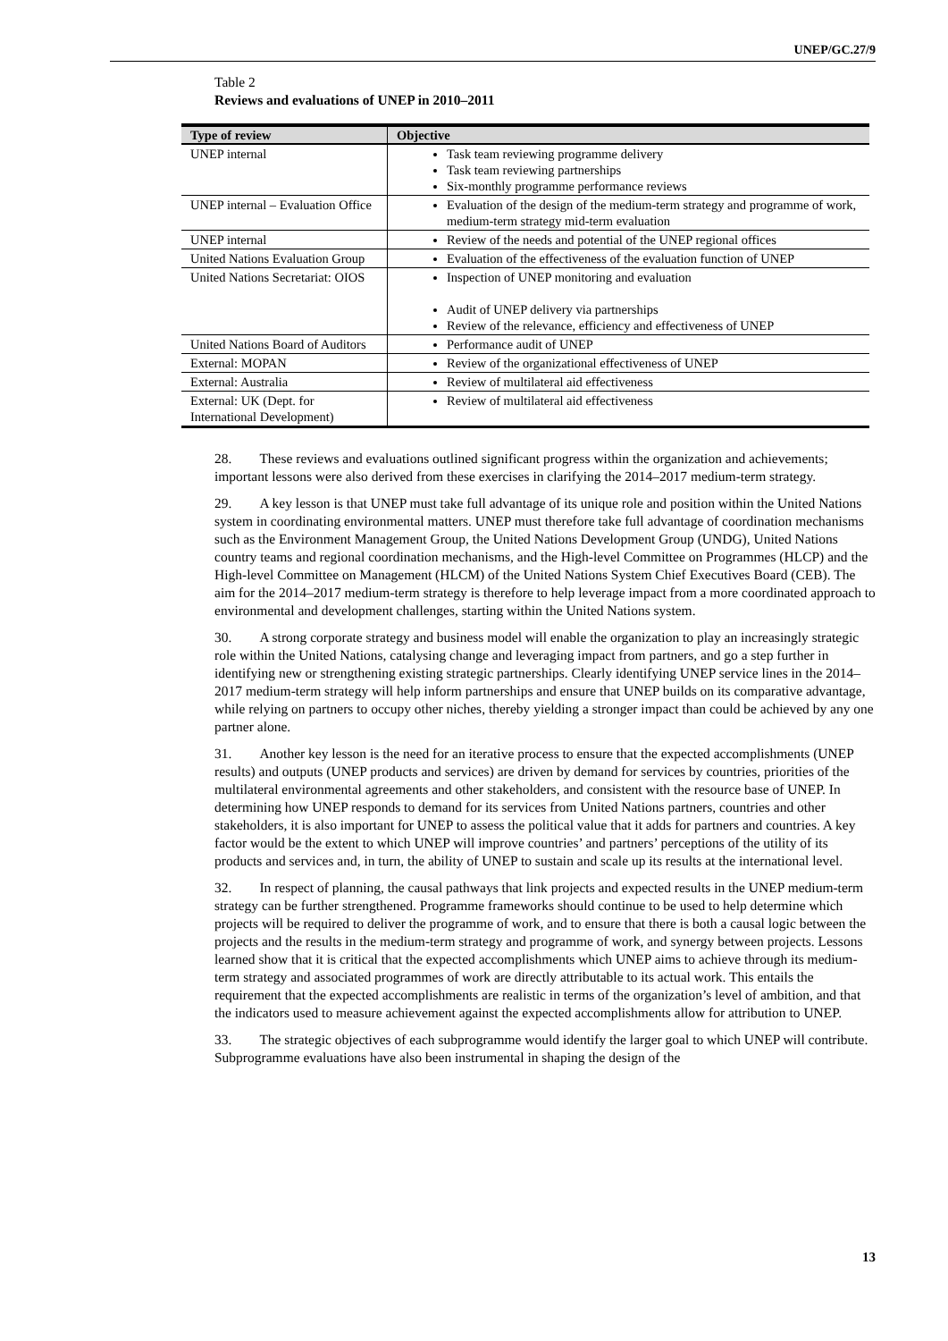UNEP/GC.27/9
Table 2
Reviews and evaluations of UNEP in 2010–2011
| Type of review | Objective |
| --- | --- |
| UNEP internal | Task team reviewing programme delivery Task team reviewing partnerships Six-monthly programme performance reviews |
| UNEP internal – Evaluation Office | Evaluation of the design of the medium-term strategy and programme of work, medium-term strategy mid-term evaluation |
| UNEP internal | Review of the needs and potential of the UNEP regional offices |
| United Nations Evaluation Group | Evaluation of the effectiveness of the evaluation function of UNEP |
| United Nations Secretariat: OIOS | Inspection of UNEP monitoring and evaluation Audit of UNEP delivery via partnerships Review of the relevance, efficiency and effectiveness of UNEP |
| United Nations Board of Auditors | Performance audit of UNEP |
| External: MOPAN | Review of the organizational effectiveness of UNEP |
| External: Australia | Review of multilateral aid effectiveness |
| External: UK (Dept. for International Development) | Review of multilateral aid effectiveness |
28.  These reviews and evaluations outlined significant progress within the organization and achievements; important lessons were also derived from these exercises in clarifying the 2014–2017 medium-term strategy.
29.  A key lesson is that UNEP must take full advantage of its unique role and position within the United Nations system in coordinating environmental matters. UNEP must therefore take full advantage of coordination mechanisms such as the Environment Management Group, the United Nations Development Group (UNDG), United Nations country teams and regional coordination mechanisms, and the High-level Committee on Programmes (HLCP) and the High-level Committee on Management (HLCM) of the United Nations System Chief Executives Board (CEB). The aim for the 2014–2017 medium-term strategy is therefore to help leverage impact from a more coordinated approach to environmental and development challenges, starting within the United Nations system.
30.  A strong corporate strategy and business model will enable the organization to play an increasingly strategic role within the United Nations, catalysing change and leveraging impact from partners, and go a step further in identifying new or strengthening existing strategic partnerships. Clearly identifying UNEP service lines in the 2014–2017 medium-term strategy will help inform partnerships and ensure that UNEP builds on its comparative advantage, while relying on partners to occupy other niches, thereby yielding a stronger impact than could be achieved by any one partner alone.
31.  Another key lesson is the need for an iterative process to ensure that the expected accomplishments (UNEP results) and outputs (UNEP products and services) are driven by demand for services by countries, priorities of the multilateral environmental agreements and other stakeholders, and consistent with the resource base of UNEP. In determining how UNEP responds to demand for its services from United Nations partners, countries and other stakeholders, it is also important for UNEP to assess the political value that it adds for partners and countries. A key factor would be the extent to which UNEP will improve countries’ and partners’ perceptions of the utility of its products and services and, in turn, the ability of UNEP to sustain and scale up its results at the international level.
32.  In respect of planning, the causal pathways that link projects and expected results in the UNEP medium-term strategy can be further strengthened. Programme frameworks should continue to be used to help determine which projects will be required to deliver the programme of work, and to ensure that there is both a causal logic between the projects and the results in the medium-term strategy and programme of work, and synergy between projects. Lessons learned show that it is critical that the expected accomplishments which UNEP aims to achieve through its medium-term strategy and associated programmes of work are directly attributable to its actual work. This entails the requirement that the expected accomplishments are realistic in terms of the organization’s level of ambition, and that the indicators used to measure achievement against the expected accomplishments allow for attribution to UNEP.
33.  The strategic objectives of each subprogramme would identify the larger goal to which UNEP will contribute. Subprogramme evaluations have also been instrumental in shaping the design of the
13